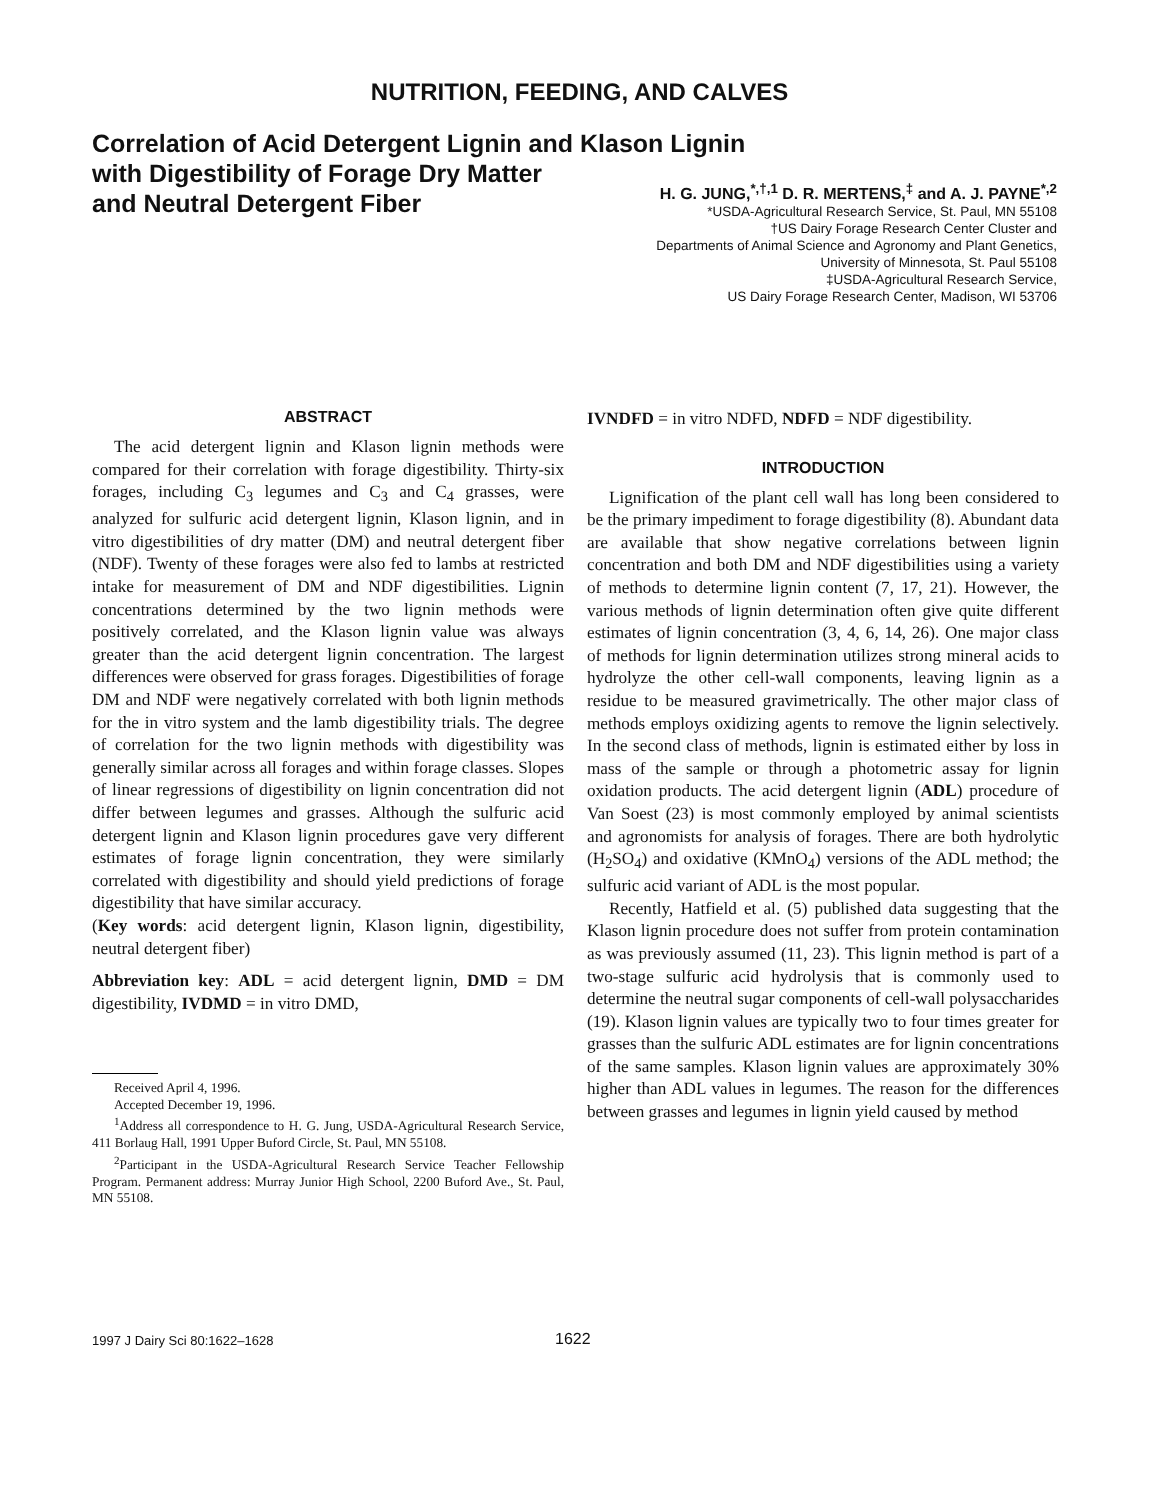NUTRITION, FEEDING, AND CALVES
Correlation of Acid Detergent Lignin and Klason Lignin
with Digestibility of Forage Dry Matter
and Neutral Detergent Fiber
H. G. JUNG,<sup>*,†,1</sup> D. R. MERTENS,<sup>‡</sup> and A. J. PAYNE<sup>*,2</sup>
*USDA-Agricultural Research Service, St. Paul, MN 55108
†US Dairy Forage Research Center Cluster and
Departments of Animal Science and Agronomy and Plant Genetics,
University of Minnesota, St. Paul 55108
‡USDA-Agricultural Research Service,
US Dairy Forage Research Center, Madison, WI 53706
ABSTRACT
The acid detergent lignin and Klason lignin methods were compared for their correlation with forage digestibility. Thirty-six forages, including C<sub>3</sub> legumes and C<sub>3</sub> and C<sub>4</sub> grasses, were analyzed for sulfuric acid detergent lignin, Klason lignin, and in vitro digestibilities of dry matter (DM) and neutral detergent fiber (NDF). Twenty of these forages were also fed to lambs at restricted intake for measurement of DM and NDF digestibilities. Lignin concentrations determined by the two lignin methods were positively correlated, and the Klason lignin value was always greater than the acid detergent lignin concentration. The largest differences were observed for grass forages. Digestibilities of forage DM and NDF were negatively correlated with both lignin methods for the in vitro system and the lamb digestibility trials. The degree of correlation for the two lignin methods with digestibility was generally similar across all forages and within forage classes. Slopes of linear regressions of digestibility on lignin concentration did not differ between legumes and grasses. Although the sulfuric acid detergent lignin and Klason lignin procedures gave very different estimates of forage lignin concentration, they were similarly correlated with digestibility and should yield predictions of forage digestibility that have similar accuracy.
(Key words: acid detergent lignin, Klason lignin, digestibility, neutral detergent fiber)
Abbreviation key: ADL = acid detergent lignin, DMD = DM digestibility, IVDMD = in vitro DMD,
Received April 4, 1996.
Accepted December 19, 1996.
<sup>1</sup> Address all correspondence to H. G. Jung, USDA-Agricultural Research Service, 411 Borlaug Hall, 1991 Upper Buford Circle, St. Paul, MN 55108.
<sup>2</sup> Participant in the USDA-Agricultural Research Service Teacher Fellowship Program. Permanent address: Murray Junior High School, 2200 Buford Ave., St. Paul, MN 55108.
IVNDFD = in vitro NDFD, NDFD = NDF digestibility.
INTRODUCTION
Lignification of the plant cell wall has long been considered to be the primary impediment to forage digestibility (8). Abundant data are available that show negative correlations between lignin concentration and both DM and NDF digestibilities using a variety of methods to determine lignin content (7, 17, 21). However, the various methods of lignin determination often give quite different estimates of lignin concentration (3, 4, 6, 14, 26). One major class of methods for lignin determination utilizes strong mineral acids to hydrolyze the other cell-wall components, leaving lignin as a residue to be measured gravimetrically. The other major class of methods employs oxidizing agents to remove the lignin selectively. In the second class of methods, lignin is estimated either by loss in mass of the sample or through a photometric assay for lignin oxidation products. The acid detergent lignin (ADL) procedure of Van Soest (23) is most commonly employed by animal scientists and agronomists for analysis of forages. There are both hydrolytic (H<sub>2</sub>SO<sub>4</sub>) and oxidative (KMnO<sub>4</sub>) versions of the ADL method; the sulfuric acid variant of ADL is the most popular.
Recently, Hatfield et al. (5) published data suggesting that the Klason lignin procedure does not suffer from protein contamination as was previously assumed (11, 23). This lignin method is part of a two-stage sulfuric acid hydrolysis that is commonly used to determine the neutral sugar components of cell-wall polysaccharides (19). Klason lignin values are typically two to four times greater for grasses than the sulfuric ADL estimates are for lignin concentrations of the same samples. Klason lignin values are approximately 30% higher than ADL values in legumes. The reason for the differences between grasses and legumes in lignin yield caused by method
1997 J Dairy Sci 80:1622–1628 1622